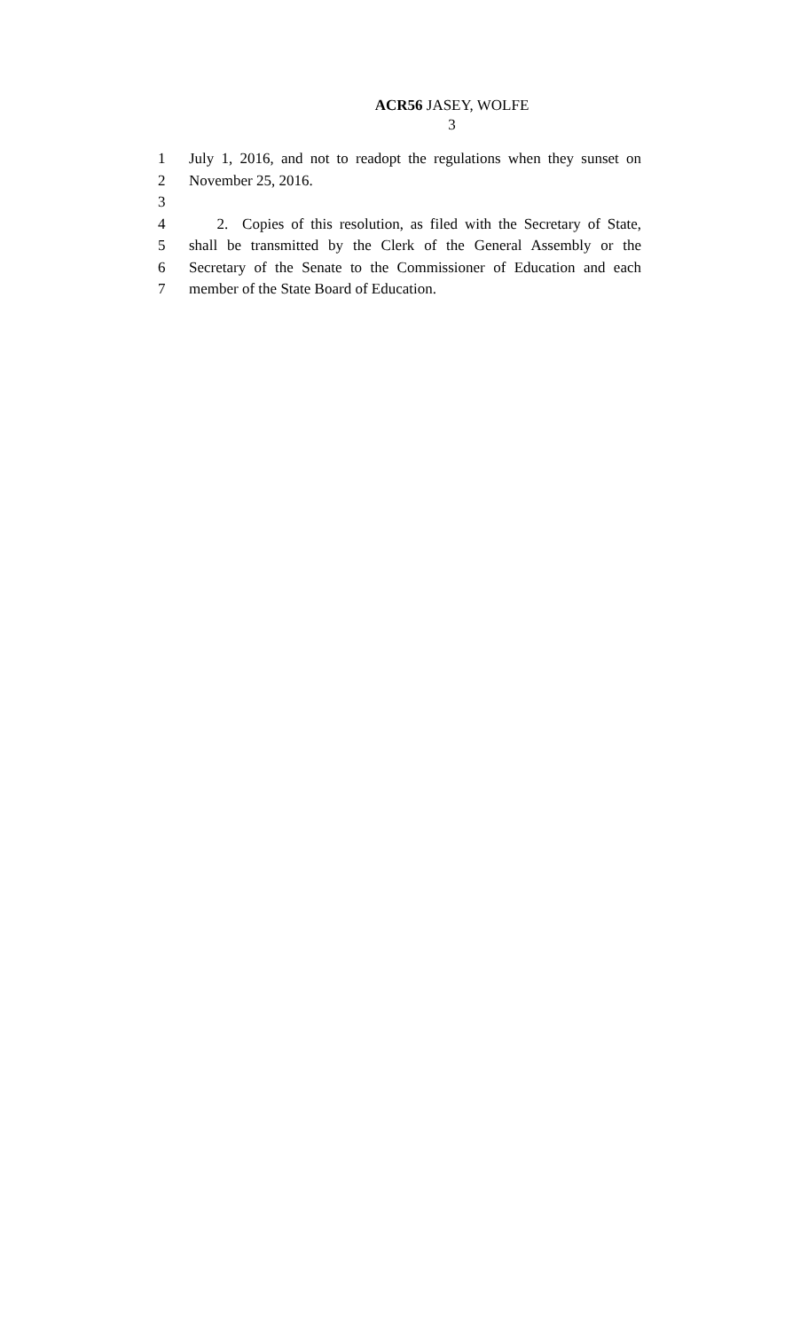ACR56 JASEY, WOLFE
3
1 July 1, 2016, and not to readopt the regulations when they sunset on
2 November 25, 2016.
3
4 2. Copies of this resolution, as filed with the Secretary of State,
5 shall be transmitted by the Clerk of the General Assembly or the
6 Secretary of the Senate to the Commissioner of Education and each
7 member of the State Board of Education.